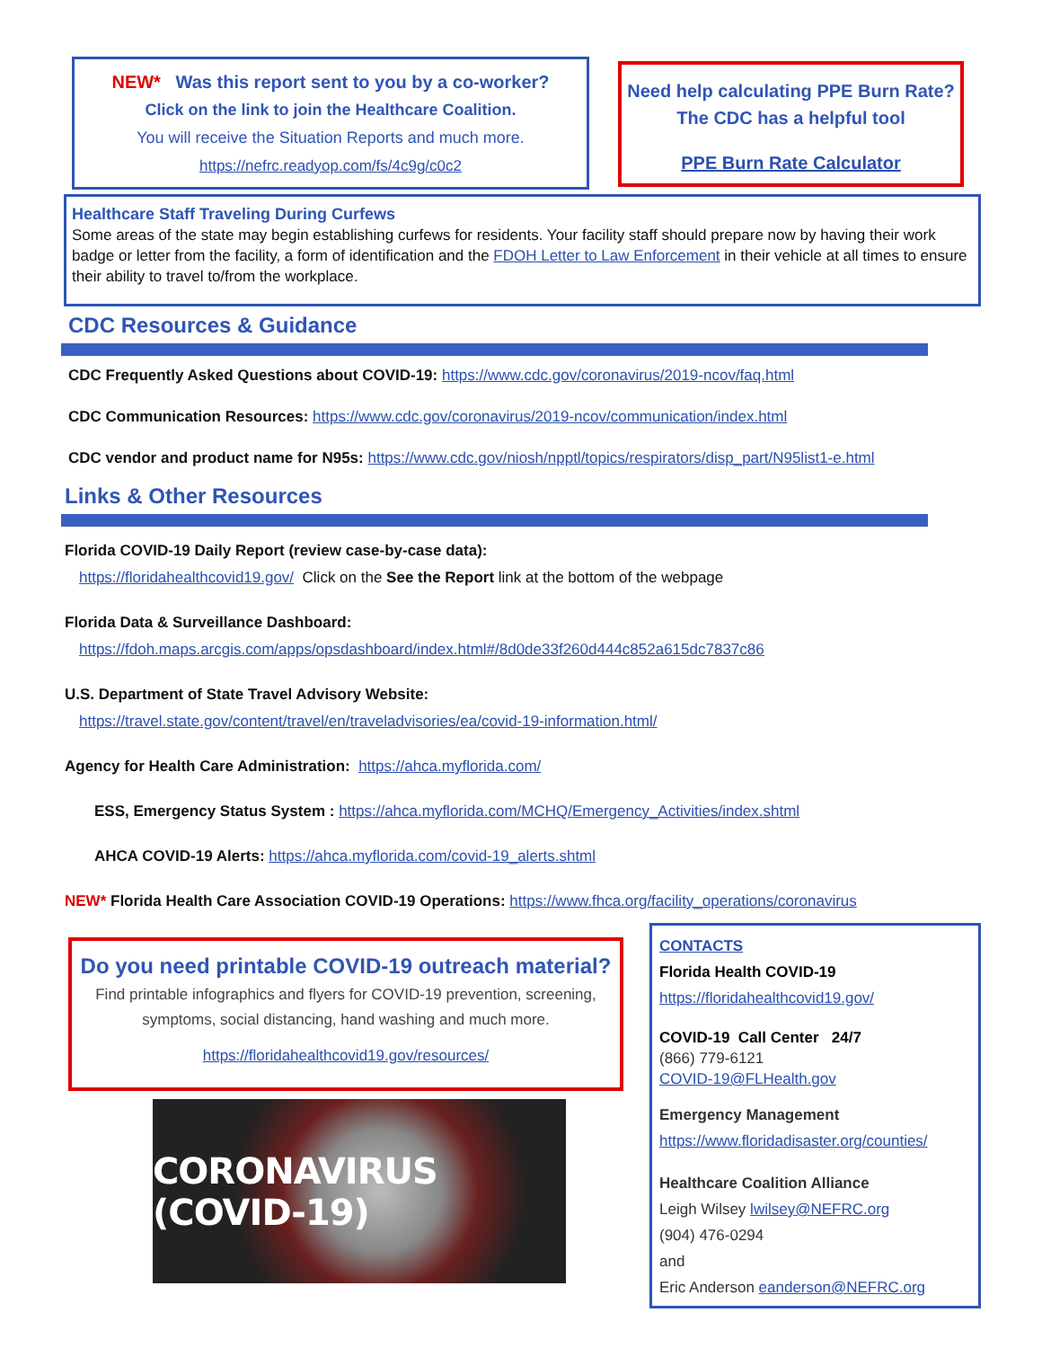NEW* Was this report sent to you by a co-worker?
Click on the link to join the Healthcare Coalition.
You will receive the Situation Reports and much more.
https://nefrc.readyop.com/fs/4c9g/c0c2
Need help calculating PPE Burn Rate?
The CDC has a helpful tool
PPE Burn Rate Calculator
Healthcare Staff Traveling During Curfews
Some areas of the state may begin establishing curfews for residents. Your facility staff should prepare now by having their work badge or letter from the facility, a form of identification and the FDOH Letter to Law Enforcement in their vehicle at all times to ensure their ability to travel to/from the workplace.
CDC Resources & Guidance
CDC Frequently Asked Questions about COVID-19: https://www.cdc.gov/coronavirus/2019-ncov/faq.html
CDC Communication Resources: https://www.cdc.gov/coronavirus/2019-ncov/communication/index.html
CDC vendor and product name for N95s: https://www.cdc.gov/niosh/npptl/topics/respirators/disp_part/N95list1-e.html
Links & Other Resources
Florida COVID-19 Daily Report (review case-by-case data):
https://floridahealthcovid19.gov/ Click on the See the Report link at the bottom of the webpage
Florida Data & Surveillance Dashboard:
https://fdoh.maps.arcgis.com/apps/opsdashboard/index.html#/8d0de33f260d444c852a615dc7837c86
U.S. Department of State Travel Advisory Website:
https://travel.state.gov/content/travel/en/traveladvisories/ea/covid-19-information.html/
Agency for Health Care Administration: https://ahca.myflorida.com/
ESS, Emergency Status System : https://ahca.myflorida.com/MCHQ/Emergency_Activities/index.shtml
AHCA COVID-19 Alerts: https://ahca.myflorida.com/covid-19_alerts.shtml
NEW* Florida Health Care Association COVID-19 Operations: https://www.fhca.org/facility_operations/coronavirus
Do you need printable COVID-19 outreach material?
Find printable infographics and flyers for COVID-19 prevention, screening, symptoms, social distancing, hand washing and much more.
https://floridahealthcovid19.gov/resources/
CORONAVIRUS (COVID-19)
CONTACTS
Florida Health COVID-19
https://floridahealthcovid19.gov/
COVID-19 Call Center 24/7
(866) 779-6121
COVID-19@FLHealth.gov
Emergency Management
https://www.floridadisaster.org/counties/
Healthcare Coalition Alliance
Leigh Wilsey lwilsey@NEFRC.org
(904) 476-0294
and
Eric Anderson eanderson@NEFRC.org